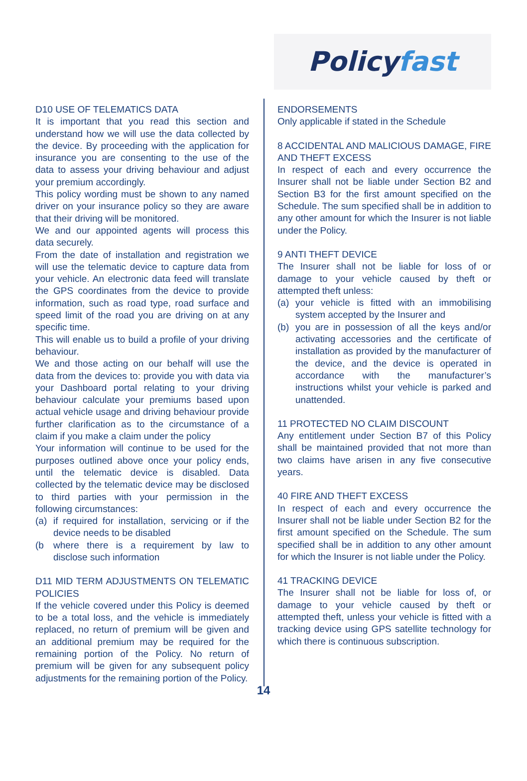Policyfast
D10 USE OF TELEMATICS DATA
It is important that you read this section and understand how we will use the data collected by the device. By proceeding with the application for insurance you are consenting to the use of the data to assess your driving behaviour and adjust your premium accordingly.
This policy wording must be shown to any named driver on your insurance policy so they are aware that their driving will be monitored.
We and our appointed agents will process this data securely.
From the date of installation and registration we will use the telematic device to capture data from your vehicle. An electronic data feed will translate the GPS coordinates from the device to provide information, such as road type, road surface and speed limit of the road you are driving on at any specific time.
This will enable us to build a profile of your driving behaviour.
We and those acting on our behalf will use the data from the devices to: provide you with data via your Dashboard portal relating to your driving behaviour calculate your premiums based upon actual vehicle usage and driving behaviour provide further clarification as to the circumstance of a claim if you make a claim under the policy
Your information will continue to be used for the purposes outlined above once your policy ends, until the telematic device is disabled. Data collected by the telematic device may be disclosed to third parties with your permission in the following circumstances:
(a) if required for installation, servicing or if the device needs to be disabled
(b where there is a requirement by law to disclose such information
D11 MID TERM ADJUSTMENTS ON TELEMATIC POLICIES
If the vehicle covered under this Policy is deemed to be a total loss, and the vehicle is immediately replaced, no return of premium will be given and an additional premium may be required for the remaining portion of the Policy. No return of premium will be given for any subsequent policy adjustments for the remaining portion of the Policy.
ENDORSEMENTS
Only applicable if stated in the Schedule
8 ACCIDENTAL AND MALICIOUS DAMAGE, FIRE AND THEFT EXCESS
In respect of each and every occurrence the Insurer shall not be liable under Section B2 and Section B3 for the first amount specified on the Schedule. The sum specified shall be in addition to any other amount for which the Insurer is not liable under the Policy.
9 ANTI THEFT DEVICE
The Insurer shall not be liable for loss of or damage to your vehicle caused by theft or attempted theft unless:
(a) your vehicle is fitted with an immobilising system accepted by the Insurer and
(b) you are in possession of all the keys and/or activating accessories and the certificate of installation as provided by the manufacturer of the device, and the device is operated in accordance with the manufacturer’s instructions whilst your vehicle is parked and unattended.
11 PROTECTED NO CLAIM DISCOUNT
Any entitlement under Section B7 of this Policy shall be maintained provided that not more than two claims have arisen in any five consecutive years.
40 FIRE AND THEFT EXCESS
In respect of each and every occurrence the Insurer shall not be liable under Section B2 for the first amount specified on the Schedule. The sum specified shall be in addition to any other amount for which the Insurer is not liable under the Policy.
41 TRACKING DEVICE
The Insurer shall not be liable for loss of, or damage to your vehicle caused by theft or attempted theft, unless your vehicle is fitted with a tracking device using GPS satellite technology for which there is continuous subscription.
14